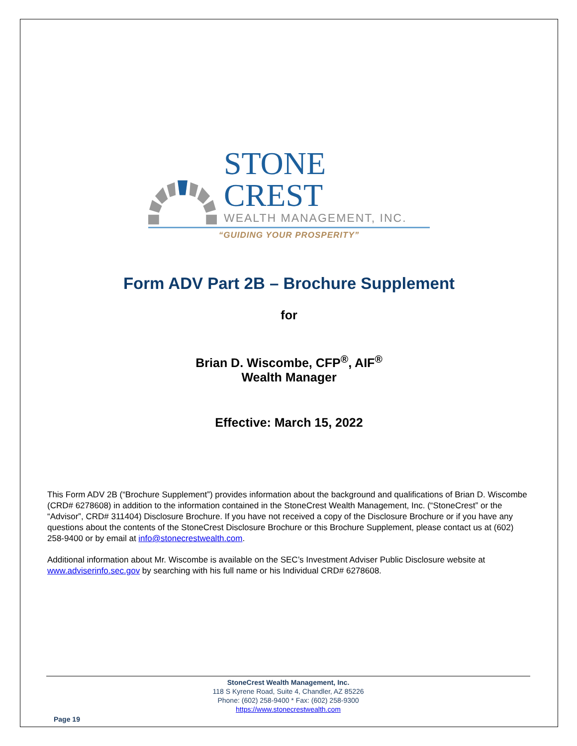STONE CREST
WEALTH MANAGEMENT, INC.
“GUIDING YOUR PROSPERITY”
Form ADV Part 2B – Brochure Supplement
for
Brian D. Wiscombe, CFP<sup>®</sup>, AIF<sup>®</sup>
Wealth Manager
Effective: March 15, 2022
This Form ADV 2B (“Brochure Supplement”) provides information about the background and qualifications of Brian D. Wiscombe (CRD# 6278608) in addition to the information contained in the StoneCrest Wealth Management, Inc. (“StoneCrest” or the “Advisor”, CRD# 311404) Disclosure Brochure. If you have not received a copy of the Disclosure Brochure or if you have any questions about the contents of the StoneCrest Disclosure Brochure or this Brochure Supplement, please contact us at (602) 258-9400 or by email at info@stonecrestwealth.com.
Additional information about Mr. Wiscombe is available on the SEC’s Investment Adviser Public Disclosure website at www.adviserinfo.sec.gov by searching with his full name or his Individual CRD# 6278608.
StoneCrest Wealth Management, Inc.
118 S Kyrene Road, Suite 4, Chandler, AZ 85226
Phone: (602) 258-9400 * Fax: (602) 258-9300
https://www.stonecrestwealth.com
Page 19